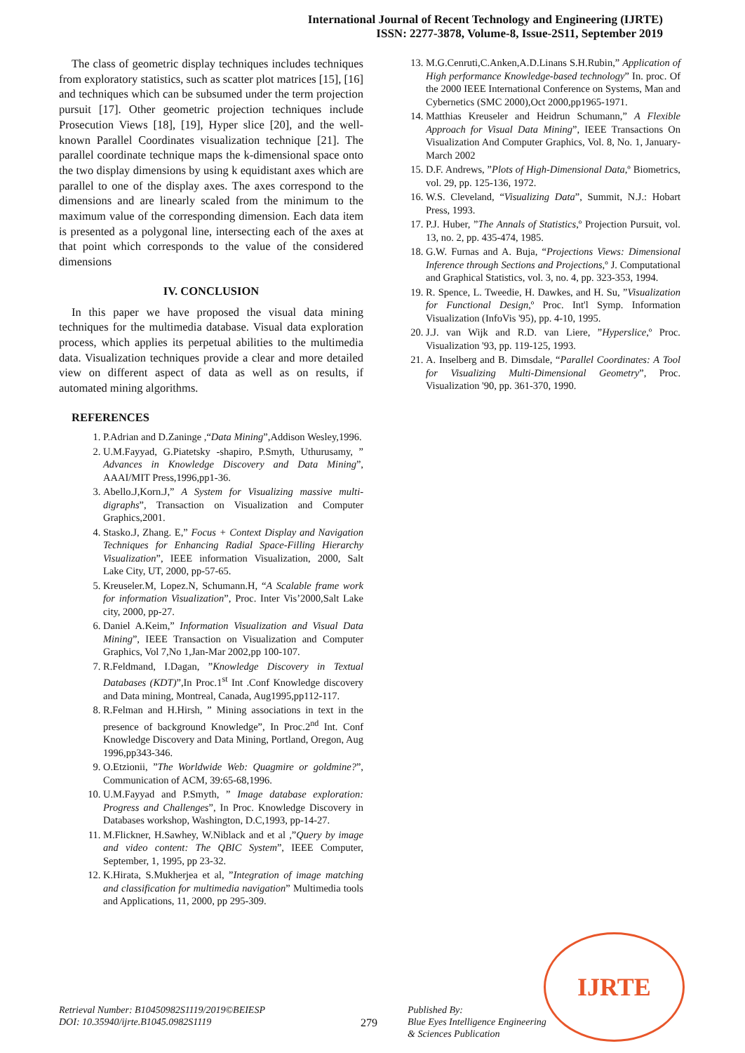International Journal of Recent Technology and Engineering (IJRTE)
ISSN: 2277-3878, Volume-8, Issue-2S11, September 2019
The class of geometric display techniques includes techniques from exploratory statistics, such as scatter plot matrices [15], [16] and techniques which can be subsumed under the term projection pursuit [17]. Other geometric projection techniques include Prosecution Views [18], [19], Hyper slice [20], and the well-known Parallel Coordinates visualization technique [21]. The parallel coordinate technique maps the k-dimensional space onto the two display dimensions by using k equidistant axes which are parallel to one of the display axes. The axes correspond to the dimensions and are linearly scaled from the minimum to the maximum value of the corresponding dimension. Each data item is presented as a polygonal line, intersecting each of the axes at that point which corresponds to the value of the considered dimensions
IV. CONCLUSION
In this paper we have proposed the visual data mining techniques for the multimedia database. Visual data exploration process, which applies its perpetual abilities to the multimedia data. Visualization techniques provide a clear and more detailed view on different aspect of data as well as on results, if automated mining algorithms.
REFERENCES
1. P.Adrian and D.Zaninge ,“Data Mining”,Addison Wesley,1996.
2. U.M.Fayyad, G.Piatetsky -shapiro, P.Smyth, Uthurusamy, ” Advances in Knowledge Discovery and Data Mining”, AAAI/MIT Press,1996,pp1-36.
3. Abello.J,Korn.J,” A System for Visualizing massive multi-digraphs”, Transaction on Visualization and Computer Graphics,2001.
4. Stasko.J, Zhang. E,” Focus + Context Display and Navigation Techniques for Enhancing Radial Space-Filling Hierarchy Visualization”, IEEE information Visualization, 2000, Salt Lake City, UT, 2000, pp-57-65.
5. Kreuseler.M, Lopez.N, Schumann.H, “A Scalable frame work for information Visualization”, Proc. Inter Vis’2000,Salt Lake city, 2000, pp-27.
6. Daniel A.Keim,” Information Visualization and Visual Data Mining”, IEEE Transaction on Visualization and Computer Graphics, Vol 7,No 1,Jan-Mar 2002,pp 100-107.
7. R.Feldmand, I.Dagan, ”Knowledge Discovery in Textual Databases (KDT)”,In Proc.1<sup>st</sup> Int .Conf Knowledge discovery and Data mining, Montreal, Canada, Aug1995,pp112-117.
8. R.Felman and H.Hirsh, ” Mining associations in text in the presence of background Knowledge”, In Proc.2<sup>nd</sup> Int. Conf Knowledge Discovery and Data Mining, Portland, Oregon, Aug 1996,pp343-346.
9. O.Etzionii, ”The Worldwide Web: Quagmire or goldmine?”, Communication of ACM, 39:65-68,1996.
10. U.M.Fayyad and P.Smyth, ” Image database exploration: Progress and Challenges”, In Proc. Knowledge Discovery in Databases workshop, Washington, D.C,1993, pp-14-27.
11. M.Flickner, H.Sawhey, W.Niblack and et al ,”Query by image and video content: The QBIC System”, IEEE Computer, September, 1, 1995, pp 23-32.
12. K.Hirata, S.Mukherjea et al, ”Integration of image matching and classification for multimedia navigation” Multimedia tools and Applications, 11, 2000, pp 295-309.
13. M.G.Cenruti,C.Anken,A.D.Linans S.H.Rubin,” Application of High performance Knowledge-based technology” In. proc. Of the 2000 IEEE International Conference on Systems, Man and Cybernetics (SMC 2000),Oct 2000,pp1965-1971.
14. Matthias Kreuseler and Heidrun Schumann,” A Flexible Approach for Visual Data Mining”, IEEE Transactions On Visualization And Computer Graphics, Vol. 8, No. 1, January-March 2002
15. D.F. Andrews, ”Plots of High-Dimensional Data,º Biometrics, vol. 29, pp. 125-136, 1972.
16. W.S. Cleveland, “Visualizing Data”, Summit, N.J.: Hobart Press, 1993.
17. P.J. Huber, ”The Annals of Statistics,º Projection Pursuit, vol. 13, no. 2, pp. 435-474, 1985.
18. G.W. Furnas and A. Buja, “Projections Views: Dimensional Inference through Sections and Projections,º J. Computational and Graphical Statistics, vol. 3, no. 4, pp. 323-353, 1994.
19. R. Spence, L. Tweedie, H. Dawkes, and H. Su, ”Visualization for Functional Design,º Proc. Int'l Symp. Information Visualization (InfoVis '95), pp. 4-10, 1995.
20. J.J. van Wijk and R.D. van Liere, ”Hyperslice,º Proc. Visualization '93, pp. 119-125, 1993.
21. A. Inselberg and B. Dimsdale, “Parallel Coordinates: A Tool for Visualizing Multi-Dimensional Geometry”, Proc. Visualization '90, pp. 361-370, 1990.
IJRTE
Retrieval Number: B10450982S1119/2019©BEIESP
DOI: 10.35940/ijrte.B1045.0982S1119
279
Published By:
Blue Eyes Intelligence Engineering
& Sciences Publication